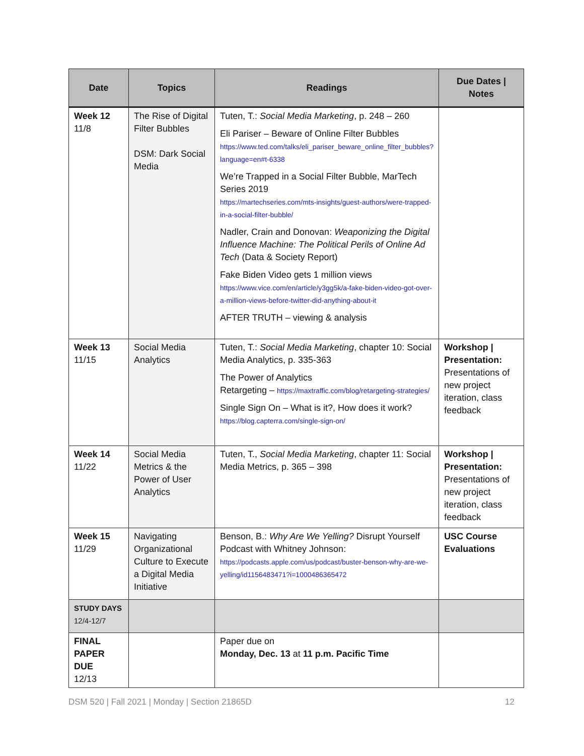| Date | Topics | Readings | Due Dates / Notes |
| --- | --- | --- | --- |
| Week 12 11/8 | The Rise of Digital Filter Bubbles DSM: Dark Social Media | Tuten, T.: Social Media Marketing , p. 248 – 260 Eli Pariser – Beware of Online Filter Bubbles https://www.ted.com/talks/eli_pariser_beware_online_filter_bubbles?language=en#t-6338 We’re Trapped in a Social Filter Bubble, MarTech Series 2019 https://martechseries.com/mts-insights/guest-authors/were-trapped-in-a-social-filter-bubble/ Nadler, Crain and Donovan: Weaponizing the Digital Influence Machine: The Political Perils of Online Ad Tech (Data & Society Report) Fake Biden Video gets 1 million views https://www.vice.com/en/article/y3gg5k/a-fake-biden-video-got-over-a-million-views-before-twitter-did-anything-about-it AFTER TRUTH – viewing & analysis | |
| Week 13 11/15 | Social Media Analytics | Tuten, T.: Social Media Marketing , chapter 10: Social Media Analytics, p. 335-363 The Power of Analytics Retargeting – https://maxtraffic.com/blog/retargeting-strategies/ Single Sign On – What is it?, How does it work? https://blog.capterra.com/single-sign-on/ | Workshop / Presentation: Presentations of new project iteration, class feedback |
| Week 14 11/22 | Social Media Metrics & the Power of User Analytics | Tuten, T., Social Media Marketing , chapter 11: Social Media Metrics, p. 365 – 398 | Workshop / Presentation: Presentations of new project iteration, class feedback |
| Week 15 11/29 | Navigating Organizational Culture to Execute a Digital Media Initiative | Benson, B.: Why Are We Yelling? Disrupt Yourself Podcast with Whitney Johnson: https://podcasts.apple.com/us/podcast/buster-benson-why-are-we-yelling/id1156483471?i=1000486365472 | USC Course Evaluations |
| STUDY DAYS 12/4-12/7 | | | |
| FINAL PAPER DUE 12/13 | | Paper due on Monday, Dec. 13 at 11 p.m. Pacific Time | |
DSM 520 | Fall 2021 | Monday | Section 21865D 12